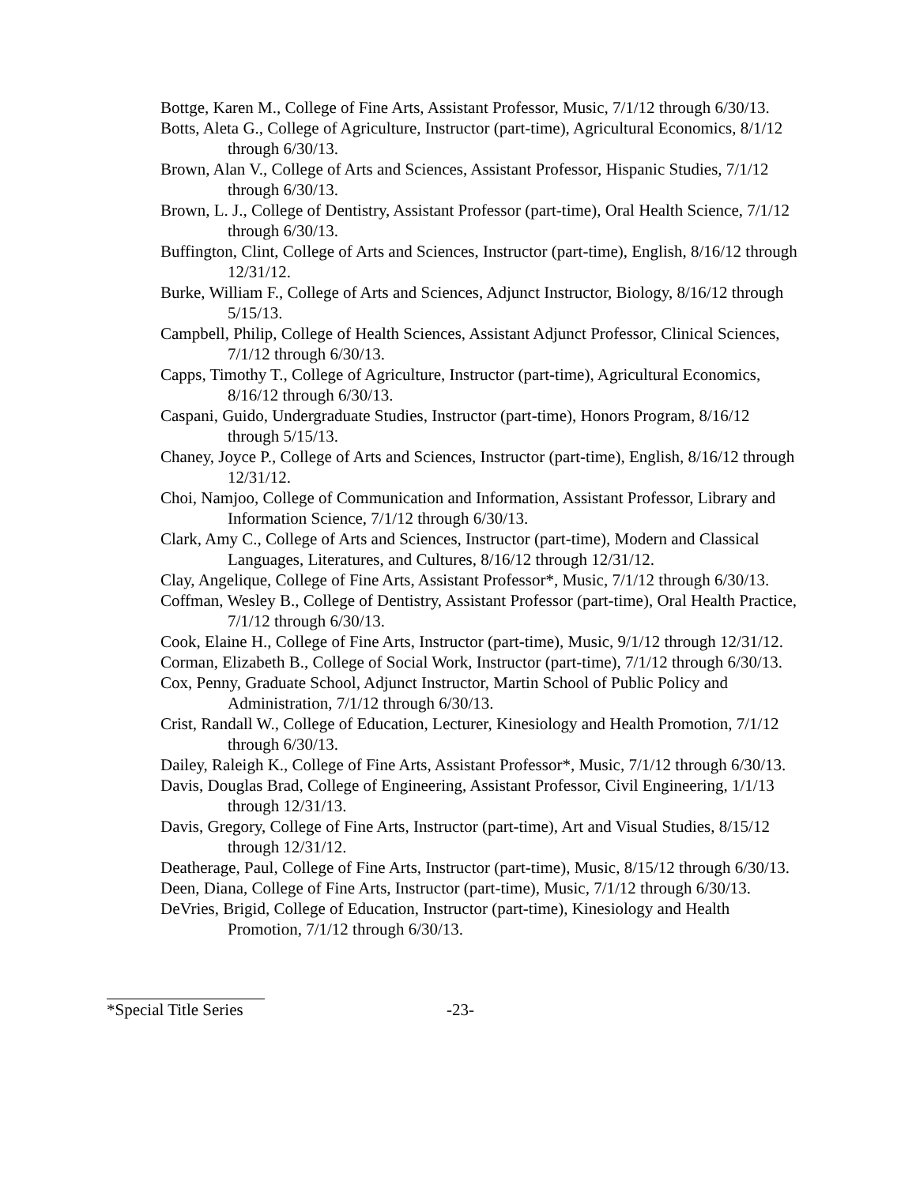Bottge, Karen M., College of Fine Arts, Assistant Professor, Music, 7/1/12 through 6/30/13.
Botts, Aleta G., College of Agriculture, Instructor (part-time), Agricultural Economics, 8/1/12 through 6/30/13.
Brown, Alan V., College of Arts and Sciences, Assistant Professor, Hispanic Studies, 7/1/12 through 6/30/13.
Brown, L. J., College of Dentistry, Assistant Professor (part-time), Oral Health Science, 7/1/12 through 6/30/13.
Buffington, Clint, College of Arts and Sciences, Instructor (part-time), English, 8/16/12 through 12/31/12.
Burke, William F., College of Arts and Sciences, Adjunct Instructor, Biology, 8/16/12 through 5/15/13.
Campbell, Philip, College of Health Sciences, Assistant Adjunct Professor, Clinical Sciences, 7/1/12 through 6/30/13.
Capps, Timothy T., College of Agriculture, Instructor (part-time), Agricultural Economics, 8/16/12 through 6/30/13.
Caspani, Guido, Undergraduate Studies, Instructor (part-time), Honors Program, 8/16/12 through 5/15/13.
Chaney, Joyce P., College of Arts and Sciences, Instructor (part-time), English, 8/16/12 through 12/31/12.
Choi, Namjoo, College of Communication and Information, Assistant Professor, Library and Information Science, 7/1/12 through 6/30/13.
Clark, Amy C., College of Arts and Sciences, Instructor (part-time), Modern and Classical Languages, Literatures, and Cultures, 8/16/12 through 12/31/12.
Clay, Angelique, College of Fine Arts, Assistant Professor*, Music, 7/1/12 through 6/30/13.
Coffman, Wesley B., College of Dentistry, Assistant Professor (part-time), Oral Health Practice, 7/1/12 through 6/30/13.
Cook, Elaine H., College of Fine Arts, Instructor (part-time), Music, 9/1/12 through 12/31/12.
Corman, Elizabeth B., College of Social Work, Instructor (part-time), 7/1/12 through 6/30/13.
Cox, Penny, Graduate School, Adjunct Instructor, Martin School of Public Policy and Administration, 7/1/12 through 6/30/13.
Crist, Randall W., College of Education, Lecturer, Kinesiology and Health Promotion, 7/1/12 through 6/30/13.
Dailey, Raleigh K., College of Fine Arts, Assistant Professor*, Music, 7/1/12 through 6/30/13.
Davis, Douglas Brad, College of Engineering, Assistant Professor, Civil Engineering, 1/1/13 through 12/31/13.
Davis, Gregory, College of Fine Arts, Instructor (part-time), Art and Visual Studies, 8/15/12 through 12/31/12.
Deatherage, Paul, College of Fine Arts, Instructor (part-time), Music, 8/15/12 through 6/30/13.
Deen, Diana, College of Fine Arts, Instructor (part-time), Music, 7/1/12 through 6/30/13.
DeVries, Brigid, College of Education, Instructor (part-time), Kinesiology and Health Promotion, 7/1/12 through 6/30/13.
*Special Title Series -23-